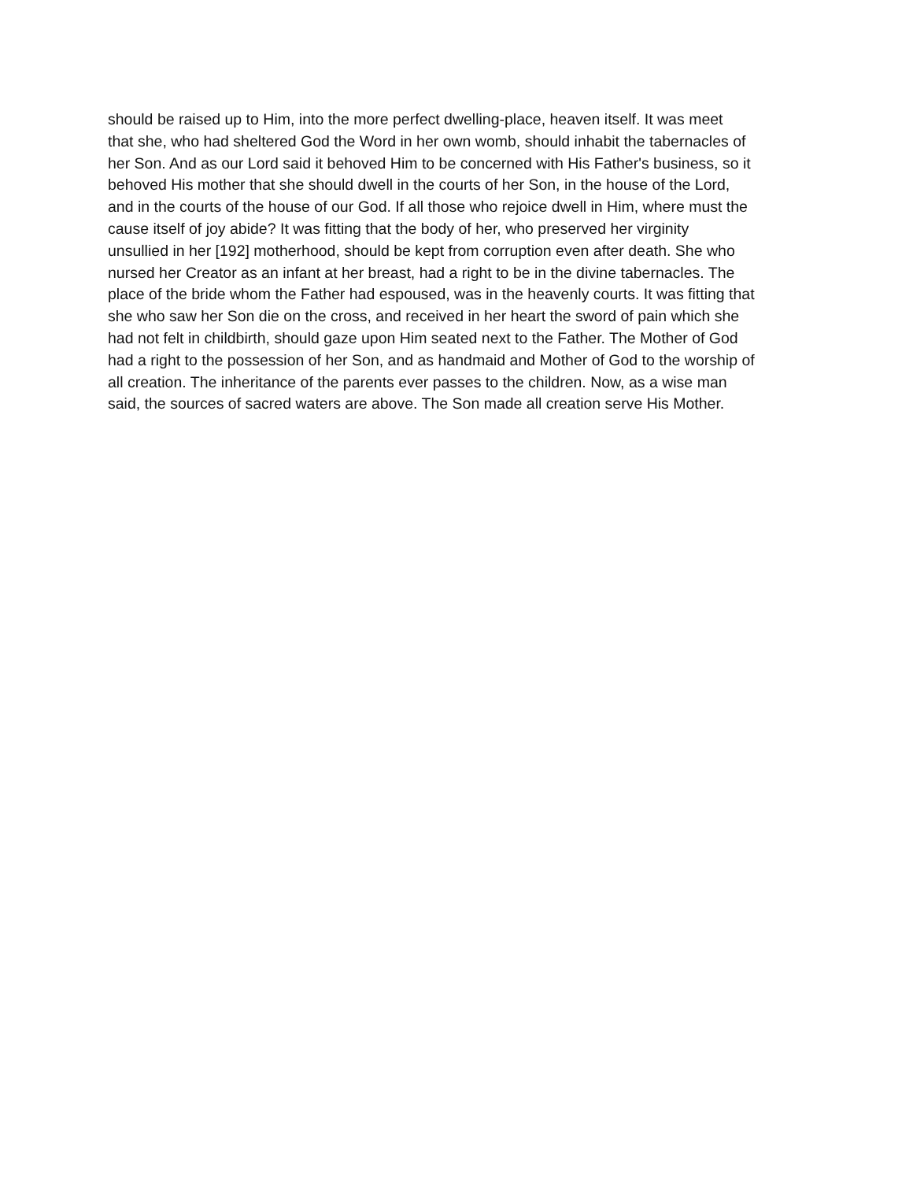should be raised up to Him, into the more perfect dwelling-place, heaven itself. It was meet
that she, who had sheltered God the Word in her own womb, should inhabit the tabernacles of
her Son. And as our Lord said it behoved Him to be concerned with His Father's business, so it
behoved His mother that she should dwell in the courts of her Son, in the house of the Lord,
and in the courts of the house of our God. If all those who rejoice dwell in Him, where must the
cause itself of joy abide? It was fitting that the body of her, who preserved her virginity
unsullied in her [192] motherhood, should be kept from corruption even after death. She who
nursed her Creator as an infant at her breast, had a right to be in the divine tabernacles. The
place of the bride whom the Father had espoused, was in the heavenly courts. It was fitting that
she who saw her Son die on the cross, and received in her heart the sword of pain which she
had not felt in childbirth, should gaze upon Him seated next to the Father. The Mother of God
had a right to the possession of her Son, and as handmaid and Mother of God to the worship of
all creation. The inheritance of the parents ever passes to the children. Now, as a wise man
said, the sources of sacred waters are above. The Son made all creation serve His Mother.